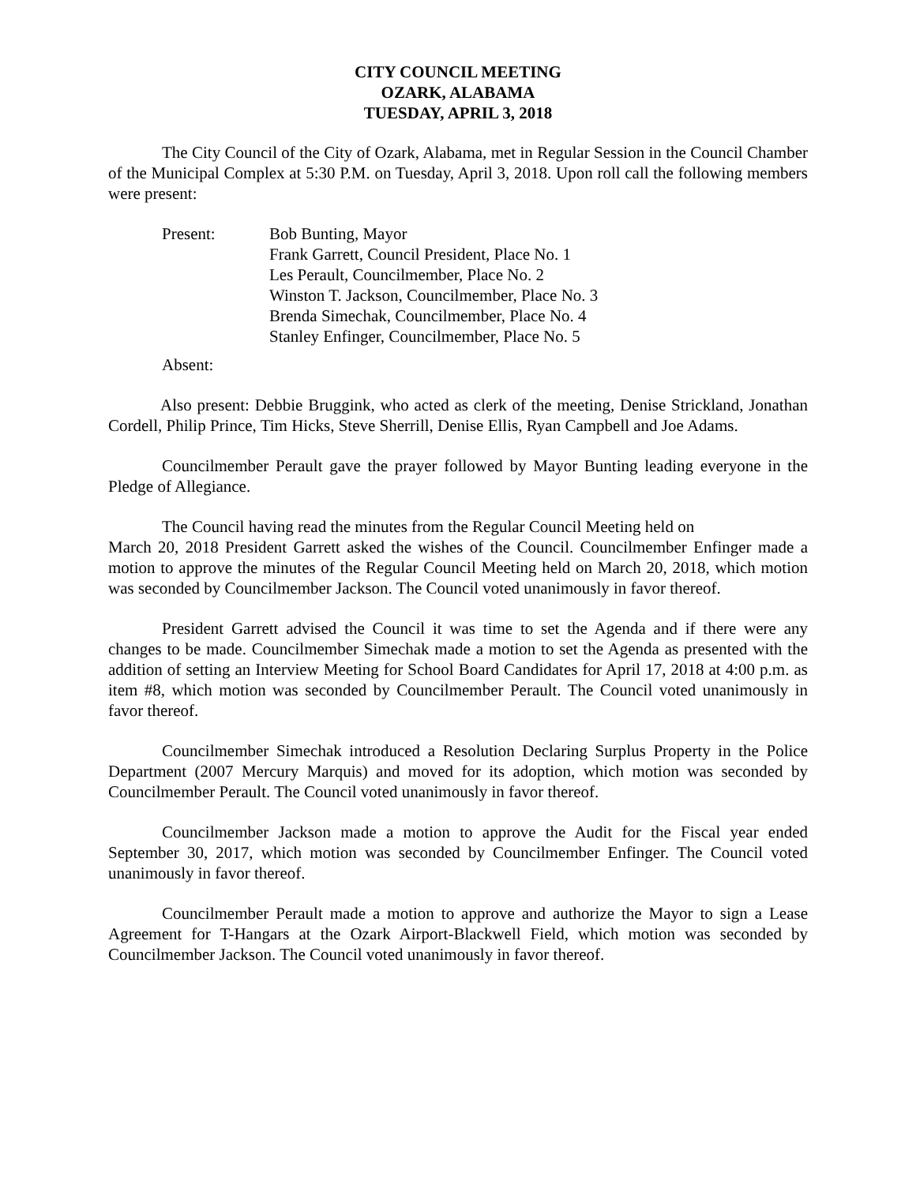CITY COUNCIL MEETING
OZARK, ALABAMA
TUESDAY, APRIL 3, 2018
The City Council of the City of Ozark, Alabama, met in Regular Session in the Council Chamber of the Municipal Complex at 5:30 P.M. on Tuesday, April 3, 2018. Upon roll call the following members were present:
Present: Bob Bunting, Mayor
Frank Garrett, Council President, Place No. 1
Les Perault, Councilmember, Place No. 2
Winston T. Jackson, Councilmember, Place No. 3
Brenda Simechak, Councilmember, Place No. 4
Stanley Enfinger, Councilmember, Place No. 5
Absent:
Also present: Debbie Bruggink, who acted as clerk of the meeting, Denise Strickland, Jonathan Cordell, Philip Prince, Tim Hicks, Steve Sherrill, Denise Ellis, Ryan Campbell and Joe Adams.
Councilmember Perault gave the prayer followed by Mayor Bunting leading everyone in the Pledge of Allegiance.
The Council having read the minutes from the Regular Council Meeting held on
March 20, 2018 President Garrett asked the wishes of the Council. Councilmember Enfinger made a motion to approve the minutes of the Regular Council Meeting held on March 20, 2018, which motion was seconded by Councilmember Jackson. The Council voted unanimously in favor thereof.
President Garrett advised the Council it was time to set the Agenda and if there were any changes to be made. Councilmember Simechak made a motion to set the Agenda as presented with the addition of setting an Interview Meeting for School Board Candidates for April 17, 2018 at 4:00 p.m. as item #8, which motion was seconded by Councilmember Perault. The Council voted unanimously in favor thereof.
Councilmember Simechak introduced a Resolution Declaring Surplus Property in the Police Department (2007 Mercury Marquis) and moved for its adoption, which motion was seconded by Councilmember Perault. The Council voted unanimously in favor thereof.
Councilmember Jackson made a motion to approve the Audit for the Fiscal year ended September 30, 2017, which motion was seconded by Councilmember Enfinger. The Council voted unanimously in favor thereof.
Councilmember Perault made a motion to approve and authorize the Mayor to sign a Lease Agreement for T-Hangars at the Ozark Airport-Blackwell Field, which motion was seconded by Councilmember Jackson. The Council voted unanimously in favor thereof.